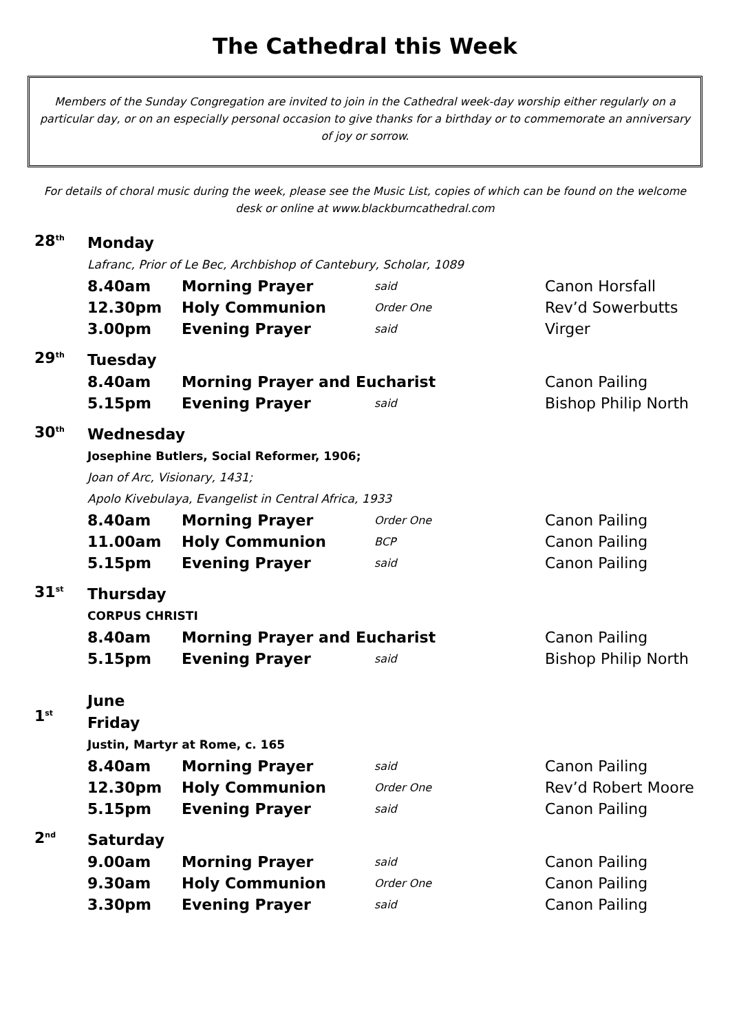The Cathedral this Week
Members of the Sunday Congregation are invited to join in the Cathedral week-day worship either regularly on a particular day, or on an especially personal occasion to give thanks for a birthday or to commemorate an anniversary of joy or sorrow.
For details of choral music during the week, please see the Music List, copies of which can be found on the welcome desk or online at www.blackburncathedral.com
28<sup>th</sup>
Monday
Lafranc, Prior of Le Bec, Archbishop of Cantebury, Scholar, 1089
8.40am Morning Prayer said Canon Horsfall
12.30pm Holy Communion Order One Rev’d Sowerbutts
3.00pm Evening Prayer said Virger
29<sup>th</sup>
Tuesday
8.40am Morning Prayer and Eucharist Canon Pailing
5.15pm Evening Prayer said Bishop Philip North
30<sup>th</sup>
Wednesday
Josephine Butlers, Social Reformer, 1906;
Joan of Arc, Visionary, 1431;
Apolo Kivebulaya, Evangelist in Central Africa, 1933
8.40am Morning Prayer Order One Canon Pailing
11.00am Holy Communion BCP Canon Pailing
5.15pm Evening Prayer said Canon Pailing
31<sup>st</sup>
Thursday
CORPUS CHRISTI
8.40am Morning Prayer and Eucharist Canon Pailing
5.15pm Evening Prayer said Bishop Philip North
1<sup>st</sup>
June
Friday
Justin, Martyr at Rome, c. 165
8.40am Morning Prayer said Canon Pailing
12.30pm Holy Communion Order One Rev’d Robert Moore
5.15pm Evening Prayer said Canon Pailing
2<sup>nd</sup>
Saturday
9.00am Morning Prayer said Canon Pailing
9.30am Holy Communion Order One Canon Pailing
3.30pm Evening Prayer said Canon Pailing